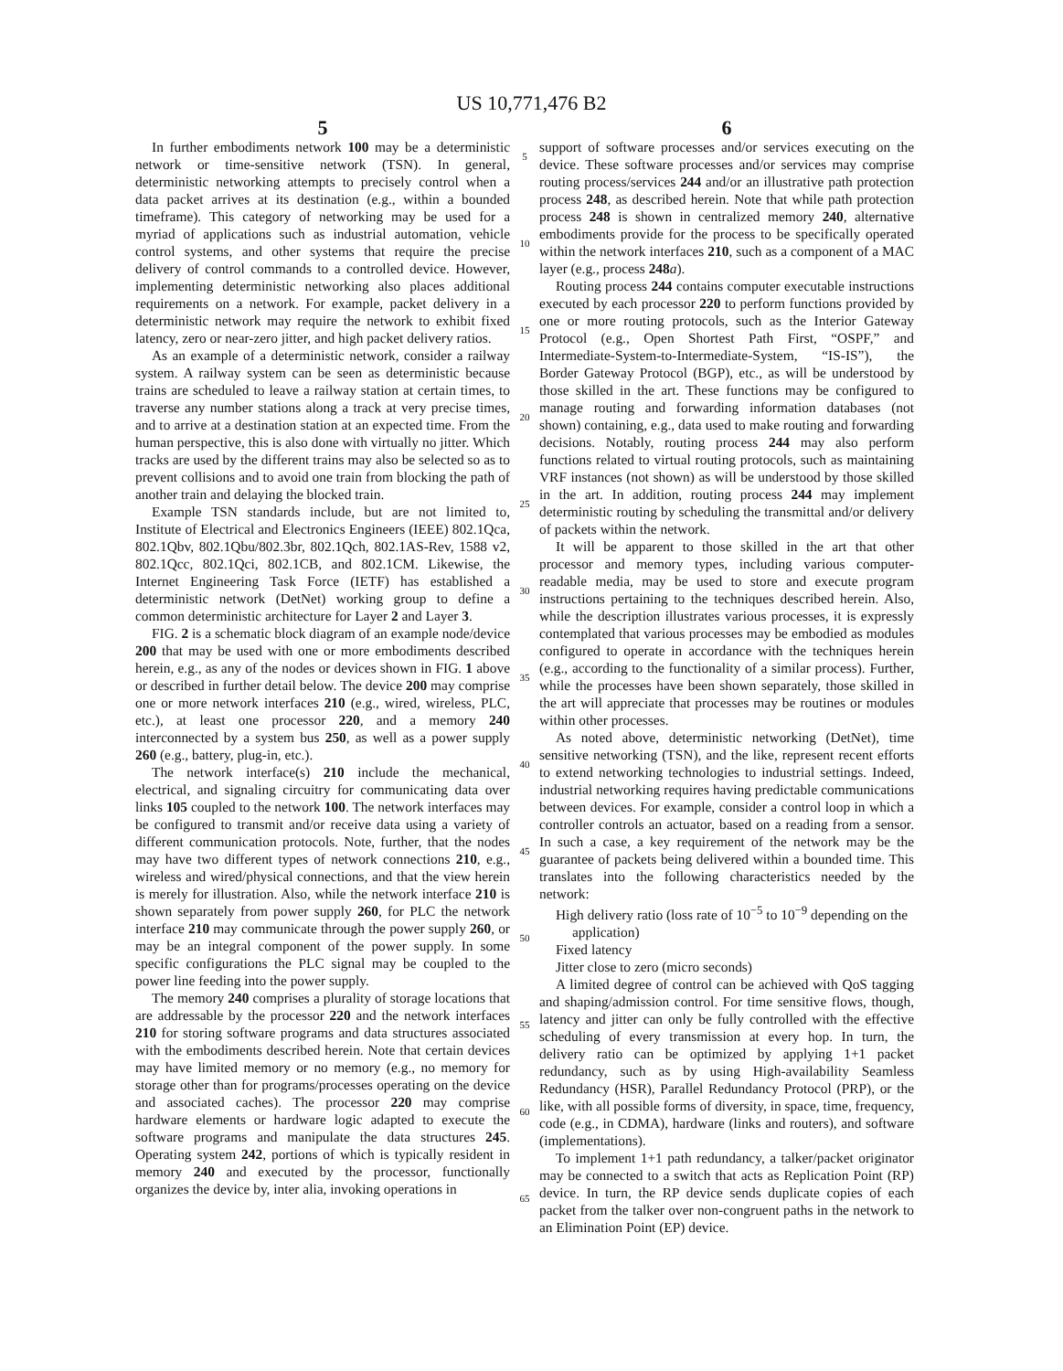US 10,771,476 B2
5
In further embodiments network 100 may be a deterministic network or time-sensitive network (TSN). In general, deterministic networking attempts to precisely control when a data packet arrives at its destination (e.g., within a bounded timeframe). This category of networking may be used for a myriad of applications such as industrial automation, vehicle control systems, and other systems that require the precise delivery of control commands to a controlled device. However, implementing deterministic networking also places additional requirements on a network. For example, packet delivery in a deterministic network may require the network to exhibit fixed latency, zero or near-zero jitter, and high packet delivery ratios.
As an example of a deterministic network, consider a railway system. A railway system can be seen as deterministic because trains are scheduled to leave a railway station at certain times, to traverse any number stations along a track at very precise times, and to arrive at a destination station at an expected time. From the human perspective, this is also done with virtually no jitter. Which tracks are used by the different trains may also be selected so as to prevent collisions and to avoid one train from blocking the path of another train and delaying the blocked train.
Example TSN standards include, but are not limited to, Institute of Electrical and Electronics Engineers (IEEE) 802.1Qca, 802.1Qbv, 802.1Qbu/802.3br, 802.1Qch, 802.1AS-Rev, 1588 v2, 802.1Qcc, 802.1Qci, 802.1CB, and 802.1CM. Likewise, the Internet Engineering Task Force (IETF) has established a deterministic network (DetNet) working group to define a common deterministic architecture for Layer 2 and Layer 3.
FIG. 2 is a schematic block diagram of an example node/device 200 that may be used with one or more embodiments described herein, e.g., as any of the nodes or devices shown in FIG. 1 above or described in further detail below. The device 200 may comprise one or more network interfaces 210 (e.g., wired, wireless, PLC, etc.), at least one processor 220, and a memory 240 interconnected by a system bus 250, as well as a power supply 260 (e.g., battery, plug-in, etc.).
The network interface(s) 210 include the mechanical, electrical, and signaling circuitry for communicating data over links 105 coupled to the network 100. The network interfaces may be configured to transmit and/or receive data using a variety of different communication protocols. Note, further, that the nodes may have two different types of network connections 210, e.g., wireless and wired/physical connections, and that the view herein is merely for illustration. Also, while the network interface 210 is shown separately from power supply 260, for PLC the network interface 210 may communicate through the power supply 260, or may be an integral component of the power supply. In some specific configurations the PLC signal may be coupled to the power line feeding into the power supply.
The memory 240 comprises a plurality of storage locations that are addressable by the processor 220 and the network interfaces 210 for storing software programs and data structures associated with the embodiments described herein. Note that certain devices may have limited memory or no memory (e.g., no memory for storage other than for programs/processes operating on the device and associated caches). The processor 220 may comprise hardware elements or hardware logic adapted to execute the software programs and manipulate the data structures 245. Operating system 242, portions of which is typically resident in memory 240 and executed by the processor, functionally organizes the device by, inter alia, invoking operations in
5
10
15
20
25
30
35
40
45
50
55
60
65
6
support of software processes and/or services executing on the device. These software processes and/or services may comprise routing process/services 244 and/or an illustrative path protection process 248, as described herein. Note that while path protection process 248 is shown in centralized memory 240, alternative embodiments provide for the process to be specifically operated within the network interfaces 210, such as a component of a MAC layer (e.g., process 248 a).
Routing process 244 contains computer executable instructions executed by each processor 220 to perform functions provided by one or more routing protocols, such as the Interior Gateway Protocol (e.g., Open Shortest Path First, “OSPF,” and Intermediate-System-to-Intermediate-System, “IS-IS”), the Border Gateway Protocol (BGP), etc., as will be understood by those skilled in the art. These functions may be configured to manage routing and forwarding information databases (not shown) containing, e.g., data used to make routing and forwarding decisions. Notably, routing process 244 may also perform functions related to virtual routing protocols, such as maintaining VRF instances (not shown) as will be understood by those skilled in the art. In addition, routing process 244 may implement deterministic routing by scheduling the transmittal and/or delivery of packets within the network.
It will be apparent to those skilled in the art that other processor and memory types, including various computer-readable media, may be used to store and execute program instructions pertaining to the techniques described herein. Also, while the description illustrates various processes, it is expressly contemplated that various processes may be embodied as modules configured to operate in accordance with the techniques herein (e.g., according to the functionality of a similar process). Further, while the processes have been shown separately, those skilled in the art will appreciate that processes may be routines or modules within other processes.
As noted above, deterministic networking (DetNet), time sensitive networking (TSN), and the like, represent recent efforts to extend networking technologies to industrial settings. Indeed, industrial networking requires having predictable communications between devices. For example, consider a control loop in which a controller controls an actuator, based on a reading from a sensor. In such a case, a key requirement of the network may be the guarantee of packets being delivered within a bounded time. This translates into the following characteristics needed by the network:
High delivery ratio (loss rate of 10<sup>−5</sup> to 10<sup>−9</sup> depending on the application)
Fixed latency
Jitter close to zero (micro seconds)
A limited degree of control can be achieved with QoS tagging and shaping/admission control. For time sensitive flows, though, latency and jitter can only be fully controlled with the effective scheduling of every transmission at every hop. In turn, the delivery ratio can be optimized by applying 1+1 packet redundancy, such as by using High-availability Seamless Redundancy (HSR), Parallel Redundancy Protocol (PRP), or the like, with all possible forms of diversity, in space, time, frequency, code (e.g., in CDMA), hardware (links and routers), and software (implementations).
To implement 1+1 path redundancy, a talker/packet originator may be connected to a switch that acts as Replication Point (RP) device. In turn, the RP device sends duplicate copies of each packet from the talker over non-congruent paths in the network to an Elimination Point (EP) device.